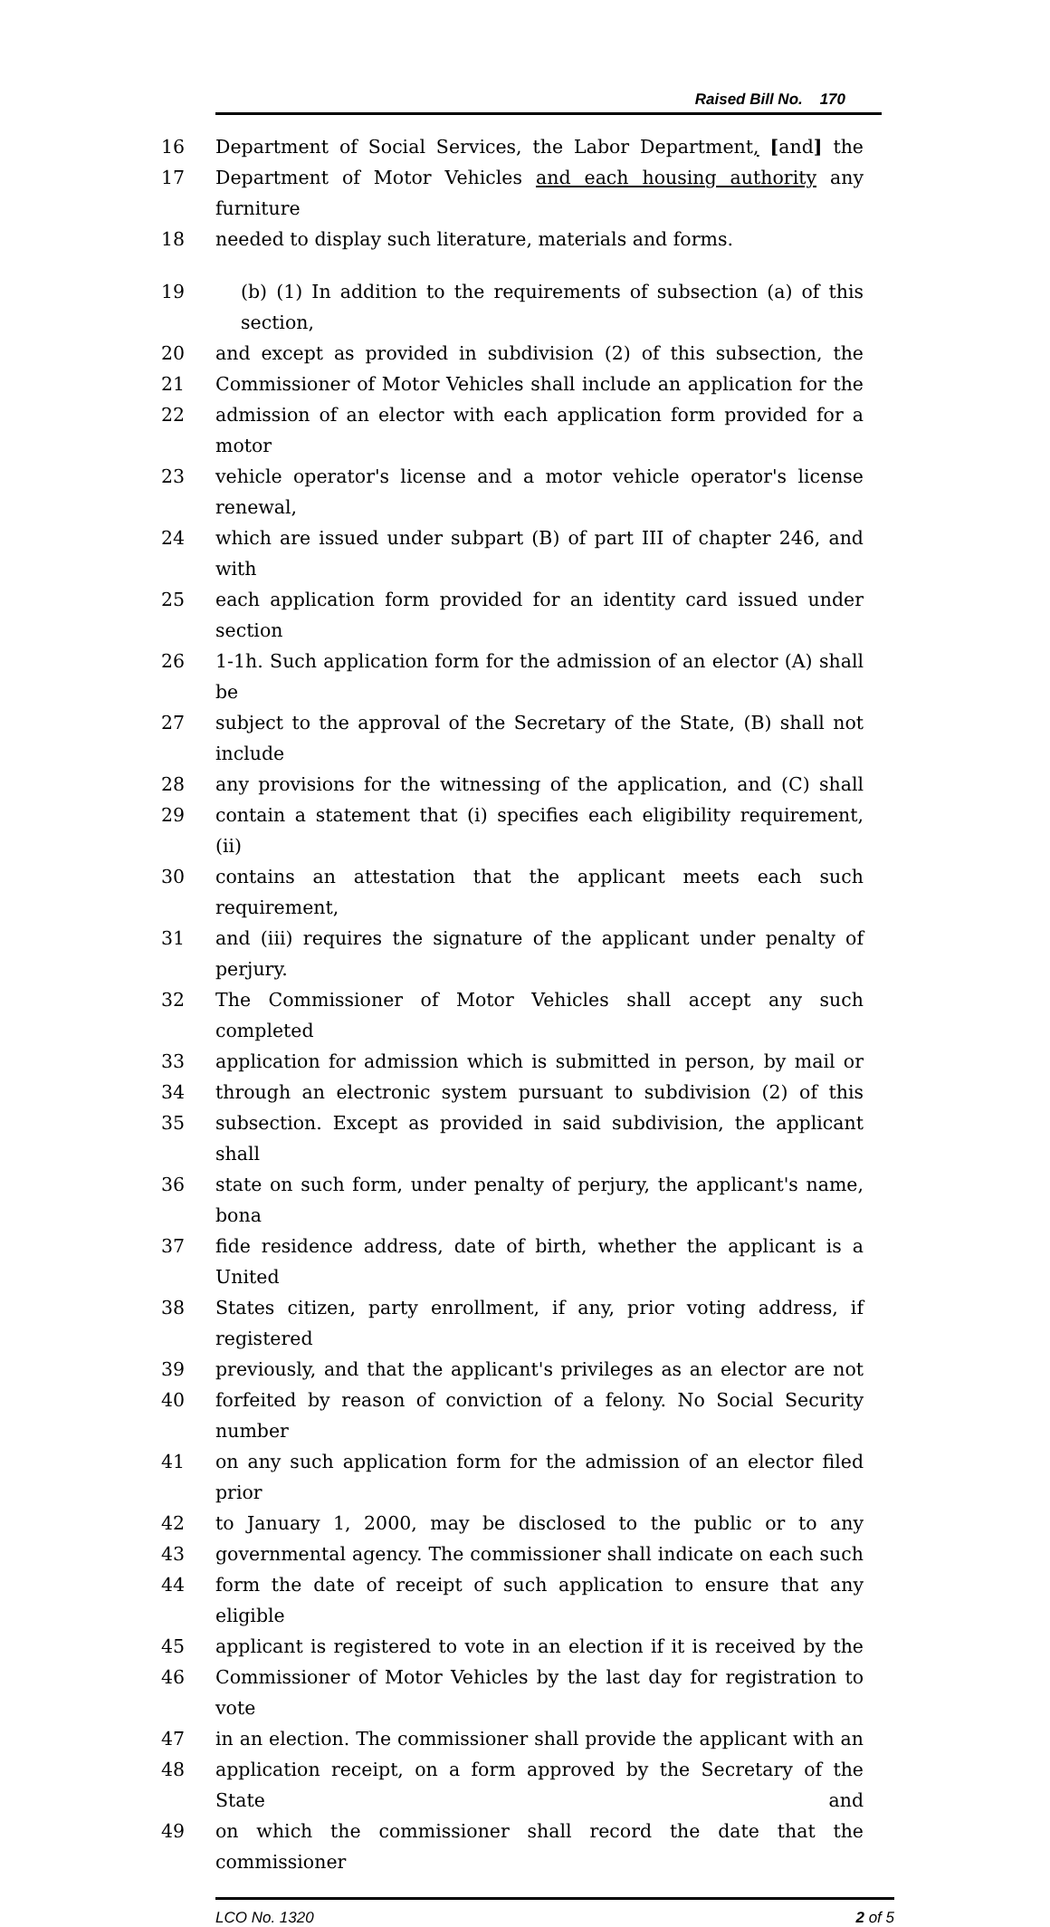Raised Bill No. 170
16 Department of Social Services, the Labor Department, [and] the
17 Department of Motor Vehicles and each housing authority any furniture
18 needed to display such literature, materials and forms.
19 (b) (1) In addition to the requirements of subsection (a) of this section,
20 and except as provided in subdivision (2) of this subsection, the
21 Commissioner of Motor Vehicles shall include an application for the
22 admission of an elector with each application form provided for a motor
23 vehicle operator's license and a motor vehicle operator's license renewal,
24 which are issued under subpart (B) of part III of chapter 246, and with
25 each application form provided for an identity card issued under section
26 1-1h. Such application form for the admission of an elector (A) shall be
27 subject to the approval of the Secretary of the State, (B) shall not include
28 any provisions for the witnessing of the application, and (C) shall
29 contain a statement that (i) specifies each eligibility requirement, (ii)
30 contains an attestation that the applicant meets each such requirement,
31 and (iii) requires the signature of the applicant under penalty of perjury.
32 The Commissioner of Motor Vehicles shall accept any such completed
33 application for admission which is submitted in person, by mail or
34 through an electronic system pursuant to subdivision (2) of this
35 subsection. Except as provided in said subdivision, the applicant shall
36 state on such form, under penalty of perjury, the applicant's name, bona
37 fide residence address, date of birth, whether the applicant is a United
38 States citizen, party enrollment, if any, prior voting address, if registered
39 previously, and that the applicant's privileges as an elector are not
40 forfeited by reason of conviction of a felony. No Social Security number
41 on any such application form for the admission of an elector filed prior
42 to January 1, 2000, may be disclosed to the public or to any
43 governmental agency. The commissioner shall indicate on each such
44 form the date of receipt of such application to ensure that any eligible
45 applicant is registered to vote in an election if it is received by the
46 Commissioner of Motor Vehicles by the last day for registration to vote
47 in an election. The commissioner shall provide the applicant with an
48 application receipt, on a form approved by the Secretary of the State and
49 on which the commissioner shall record the date that the commissioner
LCO No. 1320 2 of 5